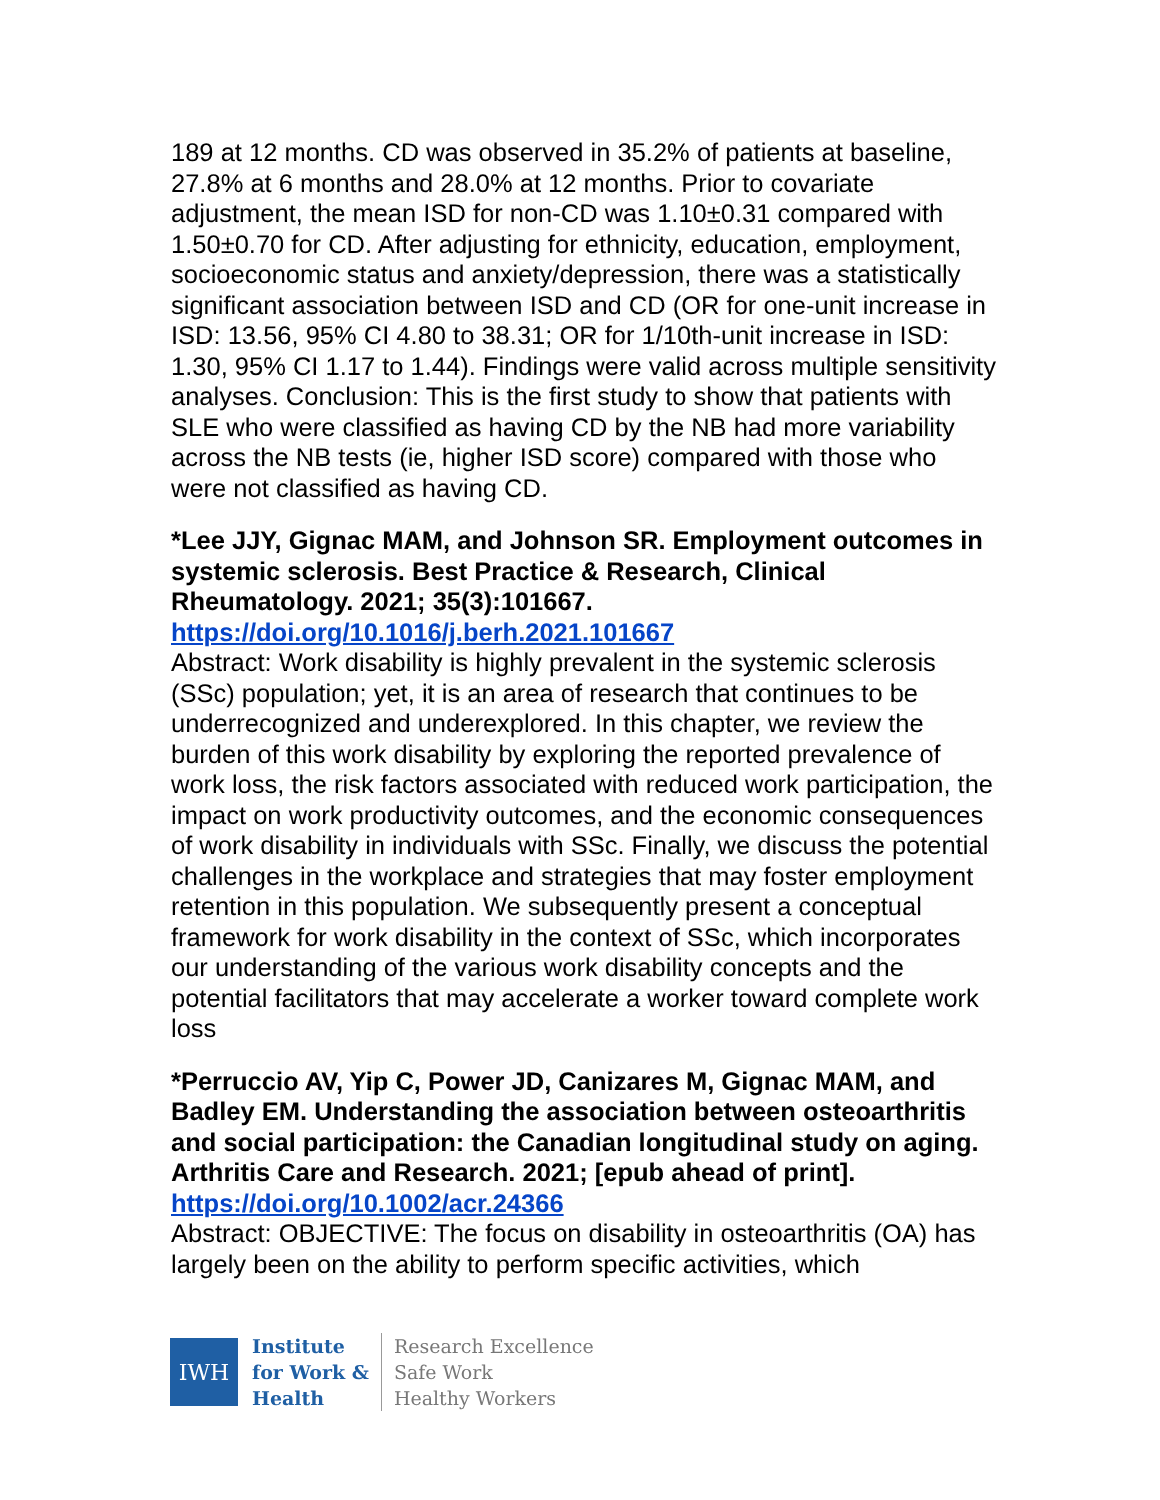189 at 12 months. CD was observed in 35.2% of patients at baseline, 27.8% at 6 months and 28.0% at 12 months. Prior to covariate adjustment, the mean ISD for non-CD was 1.10±0.31 compared with 1.50±0.70 for CD. After adjusting for ethnicity, education, employment, socioeconomic status and anxiety/depression, there was a statistically significant association between ISD and CD (OR for one-unit increase in ISD: 13.56, 95% CI 4.80 to 38.31; OR for 1/10th-unit increase in ISD: 1.30, 95% CI 1.17 to 1.44). Findings were valid across multiple sensitivity analyses. Conclusion: This is the first study to show that patients with SLE who were classified as having CD by the NB had more variability across the NB tests (ie, higher ISD score) compared with those who were not classified as having CD.
*Lee JJY, Gignac MAM, and Johnson SR. Employment outcomes in systemic sclerosis. Best Practice & Research, Clinical Rheumatology. 2021; 35(3):101667.
https://doi.org/10.1016/j.berh.2021.101667
Abstract: Work disability is highly prevalent in the systemic sclerosis (SSc) population; yet, it is an area of research that continues to be underrecognized and underexplored. In this chapter, we review the burden of this work disability by exploring the reported prevalence of work loss, the risk factors associated with reduced work participation, the impact on work productivity outcomes, and the economic consequences of work disability in individuals with SSc. Finally, we discuss the potential challenges in the workplace and strategies that may foster employment retention in this population. We subsequently present a conceptual framework for work disability in the context of SSc, which incorporates our understanding of the various work disability concepts and the potential facilitators that may accelerate a worker toward complete work loss
*Perruccio AV, Yip C, Power JD, Canizares M, Gignac MAM, and Badley EM. Understanding the association between osteoarthritis and social participation: the Canadian longitudinal study on aging. Arthritis Care and Research. 2021; [epub ahead of print].
https://doi.org/10.1002/acr.24366
Abstract: OBJECTIVE: The focus on disability in osteoarthritis (OA) has largely been on the ability to perform specific activities, which
IWH
Institute
for Work &
Health
Research Excellence
Safe Work
Healthy Workers